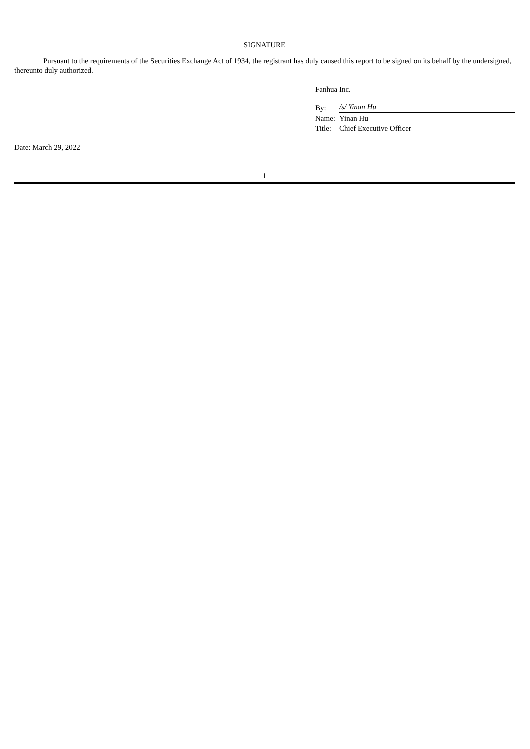SIGNATURE
Pursuant to the requirements of the Securities Exchange Act of 1934, the registrant has duly caused this report to be signed on its behalf by the undersigned, thereunto duly authorized.
Fanhua Inc.
| By: | /s/ Yinan Hu |
| Name: | Yinan Hu |
| Title: | Chief Executive Officer |
Date: March 29, 2022
1